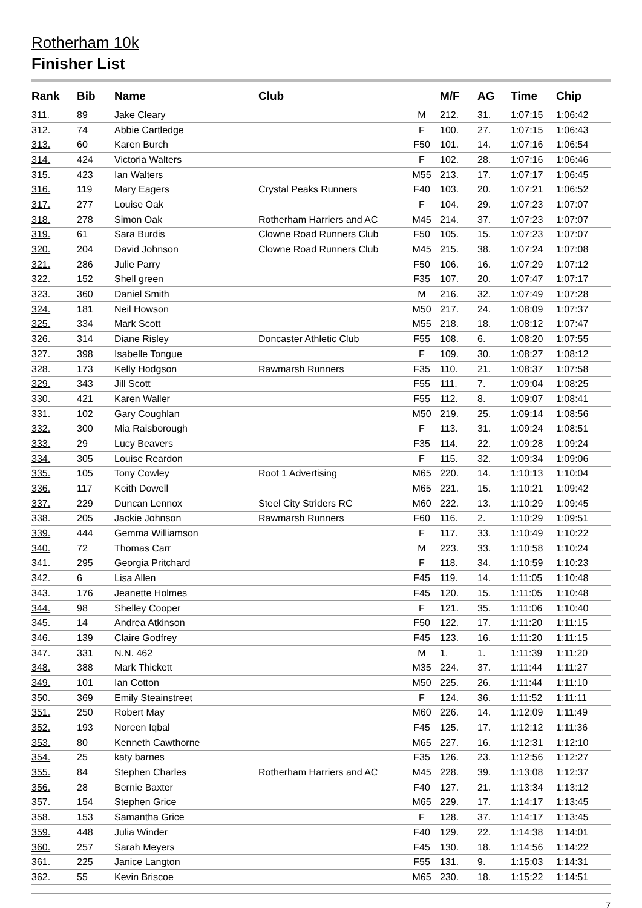Rotherham 10k
Finisher List
| Rank | Bib | Name | Club | | M/F | AG | Time | Chip |
| --- | --- | --- | --- | --- | --- | --- | --- | --- |
| 311. | 89 | Jake Cleary | | M | 212. | 31. | 1:07:15 | 1:06:42 |
| 312. | 74 | Abbie Cartledge | | F | 100. | 27. | 1:07:15 | 1:06:43 |
| 313. | 60 | Karen Burch | | F50 | 101. | 14. | 1:07:16 | 1:06:54 |
| 314. | 424 | Victoria Walters | | F | 102. | 28. | 1:07:16 | 1:06:46 |
| 315. | 423 | Ian Walters | | M55 | 213. | 17. | 1:07:17 | 1:06:45 |
| 316. | 119 | Mary Eagers | Crystal Peaks Runners | F40 | 103. | 20. | 1:07:21 | 1:06:52 |
| 317. | 277 | Louise Oak | | F | 104. | 29. | 1:07:23 | 1:07:07 |
| 318. | 278 | Simon Oak | Rotherham Harriers and AC | M45 | 214. | 37. | 1:07:23 | 1:07:07 |
| 319. | 61 | Sara Burdis | Clowne Road Runners Club | F50 | 105. | 15. | 1:07:23 | 1:07:07 |
| 320. | 204 | David Johnson | Clowne Road Runners Club | M45 | 215. | 38. | 1:07:24 | 1:07:08 |
| 321. | 286 | Julie Parry | | F50 | 106. | 16. | 1:07:29 | 1:07:12 |
| 322. | 152 | Shell green | | F35 | 107. | 20. | 1:07:47 | 1:07:17 |
| 323. | 360 | Daniel Smith | | M | 216. | 32. | 1:07:49 | 1:07:28 |
| 324. | 181 | Neil Howson | | M50 | 217. | 24. | 1:08:09 | 1:07:37 |
| 325. | 334 | Mark Scott | | M55 | 218. | 18. | 1:08:12 | 1:07:47 |
| 326. | 314 | Diane Risley | Doncaster Athletic Club | F55 | 108. | 6. | 1:08:20 | 1:07:55 |
| 327. | 398 | Isabelle Tongue | | F | 109. | 30. | 1:08:27 | 1:08:12 |
| 328. | 173 | Kelly Hodgson | Rawmarsh Runners | F35 | 110. | 21. | 1:08:37 | 1:07:58 |
| 329. | 343 | Jill Scott | | F55 | 111. | 7. | 1:09:04 | 1:08:25 |
| 330. | 421 | Karen Waller | | F55 | 112. | 8. | 1:09:07 | 1:08:41 |
| 331. | 102 | Gary Coughlan | | M50 | 219. | 25. | 1:09:14 | 1:08:56 |
| 332. | 300 | Mia Raisborough | | F | 113. | 31. | 1:09:24 | 1:08:51 |
| 333. | 29 | Lucy Beavers | | F35 | 114. | 22. | 1:09:28 | 1:09:24 |
| 334. | 305 | Louise Reardon | | F | 115. | 32. | 1:09:34 | 1:09:06 |
| 335. | 105 | Tony Cowley | Root 1 Advertising | M65 | 220. | 14. | 1:10:13 | 1:10:04 |
| 336. | 117 | Keith Dowell | | M65 | 221. | 15. | 1:10:21 | 1:09:42 |
| 337. | 229 | Duncan Lennox | Steel City Striders RC | M60 | 222. | 13. | 1:10:29 | 1:09:45 |
| 338. | 205 | Jackie Johnson | Rawmarsh Runners | F60 | 116. | 2. | 1:10:29 | 1:09:51 |
| 339. | 444 | Gemma Williamson | | F | 117. | 33. | 1:10:49 | 1:10:22 |
| 340. | 72 | Thomas Carr | | M | 223. | 33. | 1:10:58 | 1:10:24 |
| 341. | 295 | Georgia Pritchard | | F | 118. | 34. | 1:10:59 | 1:10:23 |
| 342. | 6 | Lisa Allen | | F45 | 119. | 14. | 1:11:05 | 1:10:48 |
| 343. | 176 | Jeanette Holmes | | F45 | 120. | 15. | 1:11:05 | 1:10:48 |
| 344. | 98 | Shelley Cooper | | F | 121. | 35. | 1:11:06 | 1:10:40 |
| 345. | 14 | Andrea Atkinson | | F50 | 122. | 17. | 1:11:20 | 1:11:15 |
| 346. | 139 | Claire Godfrey | | F45 | 123. | 16. | 1:11:20 | 1:11:15 |
| 347. | 331 | N.N. 462 | | M | 1. | 1. | 1:11:39 | 1:11:20 |
| 348. | 388 | Mark Thickett | | M35 | 224. | 37. | 1:11:44 | 1:11:27 |
| 349. | 101 | Ian Cotton | | M50 | 225. | 26. | 1:11:44 | 1:11:10 |
| 350. | 369 | Emily Steainstreet | | F | 124. | 36. | 1:11:52 | 1:11:11 |
| 351. | 250 | Robert May | | M60 | 226. | 14. | 1:12:09 | 1:11:49 |
| 352. | 193 | Noreen Iqbal | | F45 | 125. | 17. | 1:12:12 | 1:11:36 |
| 353. | 80 | Kenneth Cawthorne | | M65 | 227. | 16. | 1:12:31 | 1:12:10 |
| 354. | 25 | katy barnes | | F35 | 126. | 23. | 1:12:56 | 1:12:27 |
| 355. | 84 | Stephen Charles | Rotherham Harriers and AC | M45 | 228. | 39. | 1:13:08 | 1:12:37 |
| 356. | 28 | Bernie Baxter | | F40 | 127. | 21. | 1:13:34 | 1:13:12 |
| 357. | 154 | Stephen Grice | | M65 | 229. | 17. | 1:14:17 | 1:13:45 |
| 358. | 153 | Samantha Grice | | F | 128. | 37. | 1:14:17 | 1:13:45 |
| 359. | 448 | Julia Winder | | F40 | 129. | 22. | 1:14:38 | 1:14:01 |
| 360. | 257 | Sarah Meyers | | F45 | 130. | 18. | 1:14:56 | 1:14:22 |
| 361. | 225 | Janice Langton | | F55 | 131. | 9. | 1:15:03 | 1:14:31 |
| 362. | 55 | Kevin Briscoe | | M65 | 230. | 18. | 1:15:22 | 1:14:51 |
7